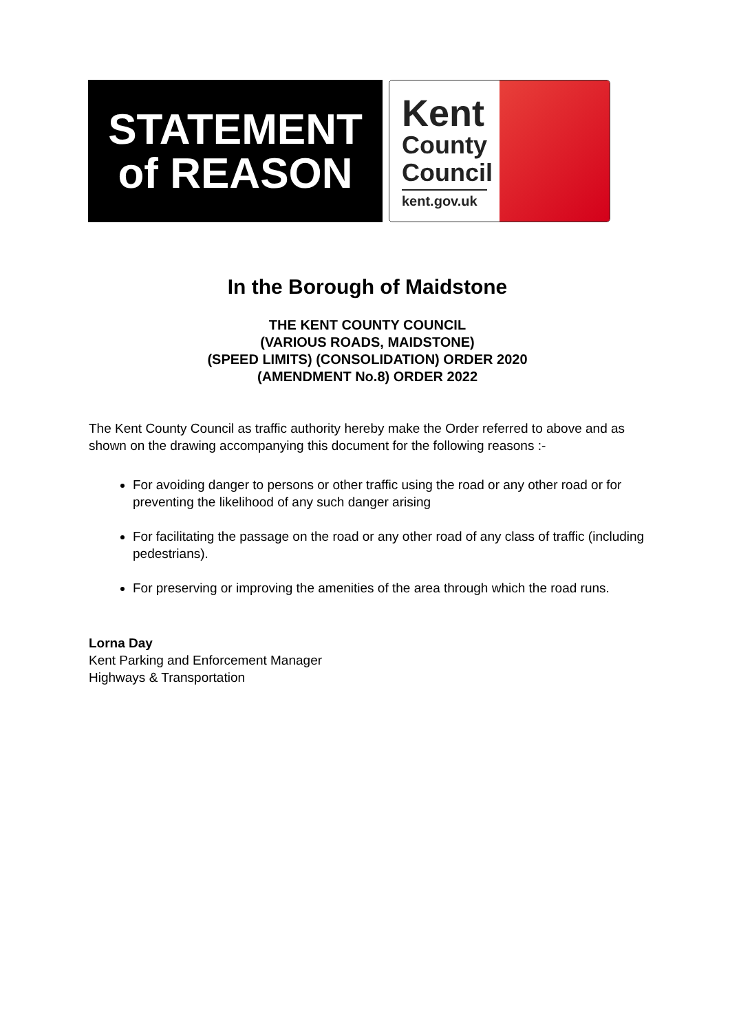STATEMENT
of REASON
Kent
County
Council
kent.gov.uk
In the Borough of Maidstone
THE KENT COUNTY COUNCIL
(VARIOUS ROADS, MAIDSTONE)
(SPEED LIMITS) (CONSOLIDATION) ORDER 2020
(AMENDMENT No.8) ORDER 2022
The Kent County Council as traffic authority hereby make the Order referred to above and as shown on the drawing accompanying this document for the following reasons :-
For avoiding danger to persons or other traffic using the road or any other road or for preventing the likelihood of any such danger arising
For facilitating the passage on the road or any other road of any class of traffic (including pedestrians).
For preserving or improving the amenities of the area through which the road runs.
Lorna Day
Kent Parking and Enforcement Manager
Highways & Transportation